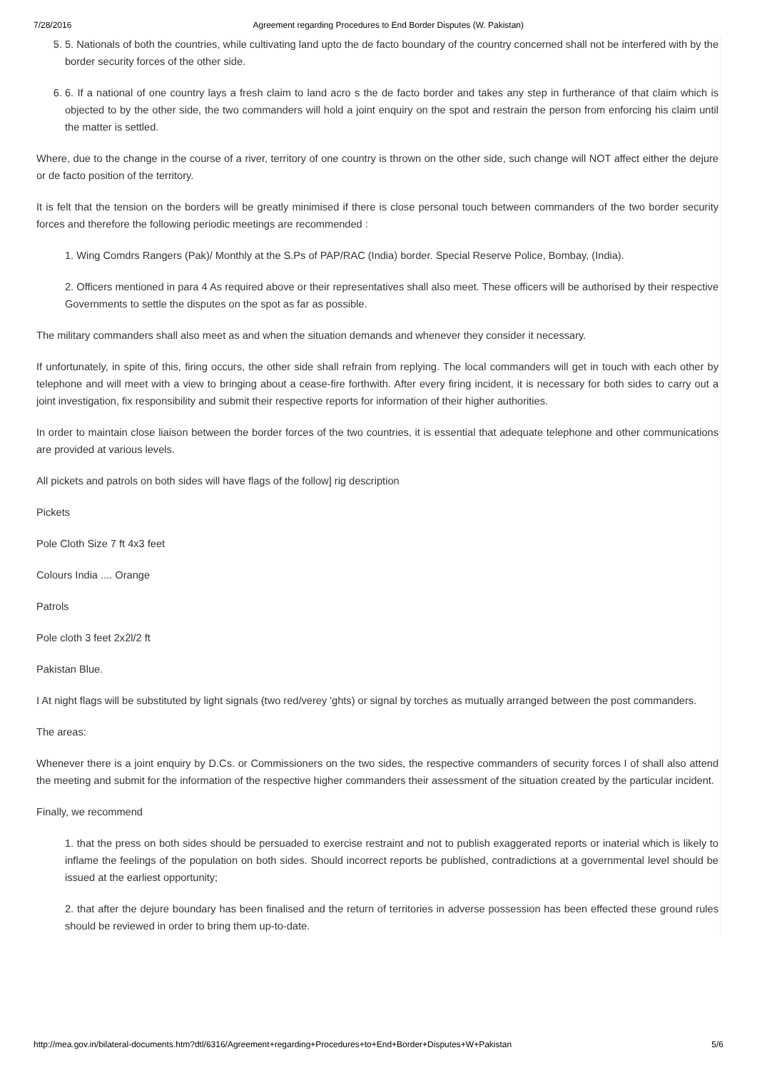7/28/2016 Agreement regarding Procedures to End Border Disputes (W. Pakistan)
5. 5. Nationals of both the countries, while cultivating land upto the de facto boundary of the country concerned shall not be interfered with by the border security forces of the other side.
6. 6. If a national of one country lays a fresh claim to land acro s the de facto border and takes any step in furtherance of that claim which is objected to by the other side, the two commanders will hold a joint enquiry on the spot and restrain the person from enforcing his claim until the matter is settled.
Where, due to the change in the course of a river, territory of one country is thrown on the other side, such change will NOT affect either the dejure or de facto position of the territory.
It is felt that the tension on the borders will be greatly minimised if there is close personal touch between commanders of the two border security forces and therefore the following periodic meetings are recommended :
1. Wing Comdrs Rangers (Pak)/ Monthly at the S.Ps of PAP/RAC (India) border. Special Reserve Police, Bombay, (India).
2. Officers mentioned in para 4 As required above or their representatives shall also meet. These officers will be authorised by their respective Governments to settle the disputes on the spot as far as possible.
The military commanders shall also meet as and when the situation demands and whenever they consider it necessary.
If unfortunately, in spite of this, firing occurs, the other side shall refrain from replying. The local commanders will get in touch with each other by telephone and will meet with a view to bringing about a cease-fire forthwith. After every firing incident, it is necessary for both sides to carry out a joint investigation, fix responsibility and submit their respective reports for information of their higher authorities.
In order to maintain close liaison between the border forces of the two countries, it is essential that adequate telephone and other communications are provided at various levels.
All pickets and patrols on both sides will have flags of the follow] rig description
Pickets
Pole Cloth Size 7 ft 4x3 feet
Colours India .... Orange
Patrols
Pole cloth 3 feet 2x2l/2 ft
Pakistan Blue.
I At night flags will be substituted by light signals (two red/verey 'ghts) or signal by torches as mutually arranged between the post commanders.
The areas:
Whenever there is a joint enquiry by D.Cs. or Commissioners on the two sides, the respective commanders of security forces I of shall also attend the meeting and submit for the information of the respective higher commanders their assessment of the situation created by the particular incident.
Finally, we recommend
1. that the press on both sides should be persuaded to exercise restraint and not to publish exaggerated reports or inaterial which is likely to inflame the feelings of the population on both sides. Should incorrect reports be published, contradictions at a governmental level should be issued at the earliest opportunity;
2. that after the dejure boundary has been finalised and the return of territories in adverse possession has been effected these ground rules should be reviewed in order to bring them up-to-date.
http://mea.gov.in/bilateral-documents.htm?dtl/6316/Agreement+regarding+Procedures+to+End+Border+Disputes+W+Pakistan 5/6